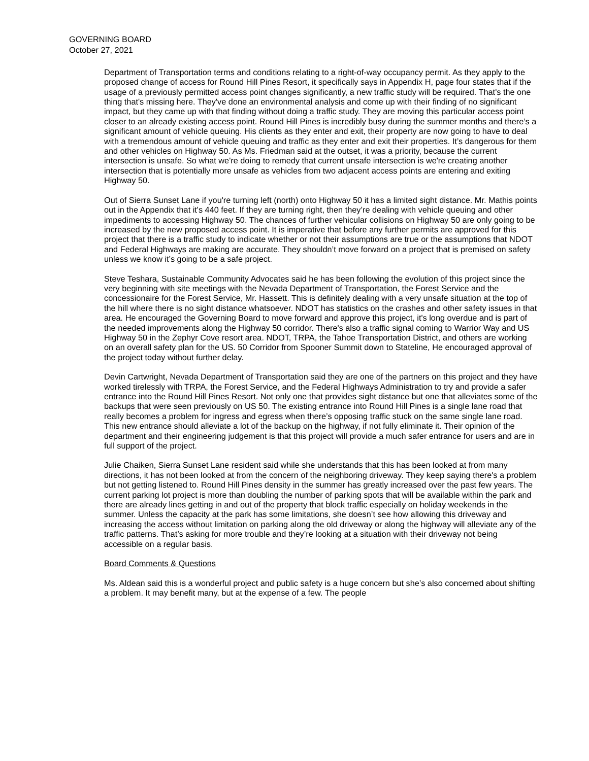GOVERNING BOARD
October 27, 2021
Department of Transportation terms and conditions relating to a right-of-way occupancy permit. As they apply to the proposed change of access for Round Hill Pines Resort, it specifically says in Appendix H, page four states that if the usage of a previously permitted access point changes significantly, a new traffic study will be required. That's the one thing that's missing here. They've done an environmental analysis and come up with their finding of no significant impact, but they came up with that finding without doing a traffic study. They are moving this particular access point closer to an already existing access point. Round Hill Pines is incredibly busy during the summer months and there’s a significant amount of vehicle queuing. His clients as they enter and exit, their property are now going to have to deal with a tremendous amount of vehicle queuing and traffic as they enter and exit their properties. It’s dangerous for them and other vehicles on Highway 50. As Ms. Friedman said at the outset, it was a priority, because the current intersection is unsafe. So what we're doing to remedy that current unsafe intersection is we're creating another intersection that is potentially more unsafe as vehicles from two adjacent access points are entering and exiting Highway 50.
Out of Sierra Sunset Lane if you're turning left (north) onto Highway 50 it has a limited sight distance. Mr. Mathis points out in the Appendix that it's 440 feet. If they are turning right, then they’re dealing with vehicle queuing and other impediments to accessing Highway 50. The chances of further vehicular collisions on Highway 50 are only going to be increased by the new proposed access point. It is imperative that before any further permits are approved for this project that there is a traffic study to indicate whether or not their assumptions are true or the assumptions that NDOT and Federal Highways are making are accurate. They shouldn’t move forward on a project that is premised on safety unless we know it’s going to be a safe project.
Steve Teshara, Sustainable Community Advocates said he has been following the evolution of this project since the very beginning with site meetings with the Nevada Department of Transportation, the Forest Service and the concessionaire for the Forest Service, Mr. Hassett. This is definitely dealing with a very unsafe situation at the top of the hill where there is no sight distance whatsoever. NDOT has statistics on the crashes and other safety issues in that area. He encouraged the Governing Board to move forward and approve this project, it's long overdue and is part of the needed improvements along the Highway 50 corridor. There's also a traffic signal coming to Warrior Way and US Highway 50 in the Zephyr Cove resort area. NDOT, TRPA, the Tahoe Transportation District, and others are working on an overall safety plan for the US. 50 Corridor from Spooner Summit down to Stateline, He encouraged approval of the project today without further delay.
Devin Cartwright, Nevada Department of Transportation said they are one of the partners on this project and they have worked tirelessly with TRPA, the Forest Service, and the Federal Highways Administration to try and provide a safer entrance into the Round Hill Pines Resort. Not only one that provides sight distance but one that alleviates some of the backups that were seen previously on US 50. The existing entrance into Round Hill Pines is a single lane road that really becomes a problem for ingress and egress when there’s opposing traffic stuck on the same single lane road. This new entrance should alleviate a lot of the backup on the highway, if not fully eliminate it. Their opinion of the department and their engineering judgement is that this project will provide a much safer entrance for users and are in full support of the project.
Julie Chaiken, Sierra Sunset Lane resident said while she understands that this has been looked at from many directions, it has not been looked at from the concern of the neighboring driveway. They keep saying there's a problem but not getting listened to. Round Hill Pines density in the summer has greatly increased over the past few years. The current parking lot project is more than doubling the number of parking spots that will be available within the park and there are already lines getting in and out of the property that block traffic especially on holiday weekends in the summer. Unless the capacity at the park has some limitations, she doesn’t see how allowing this driveway and increasing the access without limitation on parking along the old driveway or along the highway will alleviate any of the traffic patterns. That’s asking for more trouble and they’re looking at a situation with their driveway not being accessible on a regular basis.
Board Comments & Questions
Ms. Aldean said this is a wonderful project and public safety is a huge concern but she’s also concerned about shifting a problem. It may benefit many, but at the expense of a few. The people